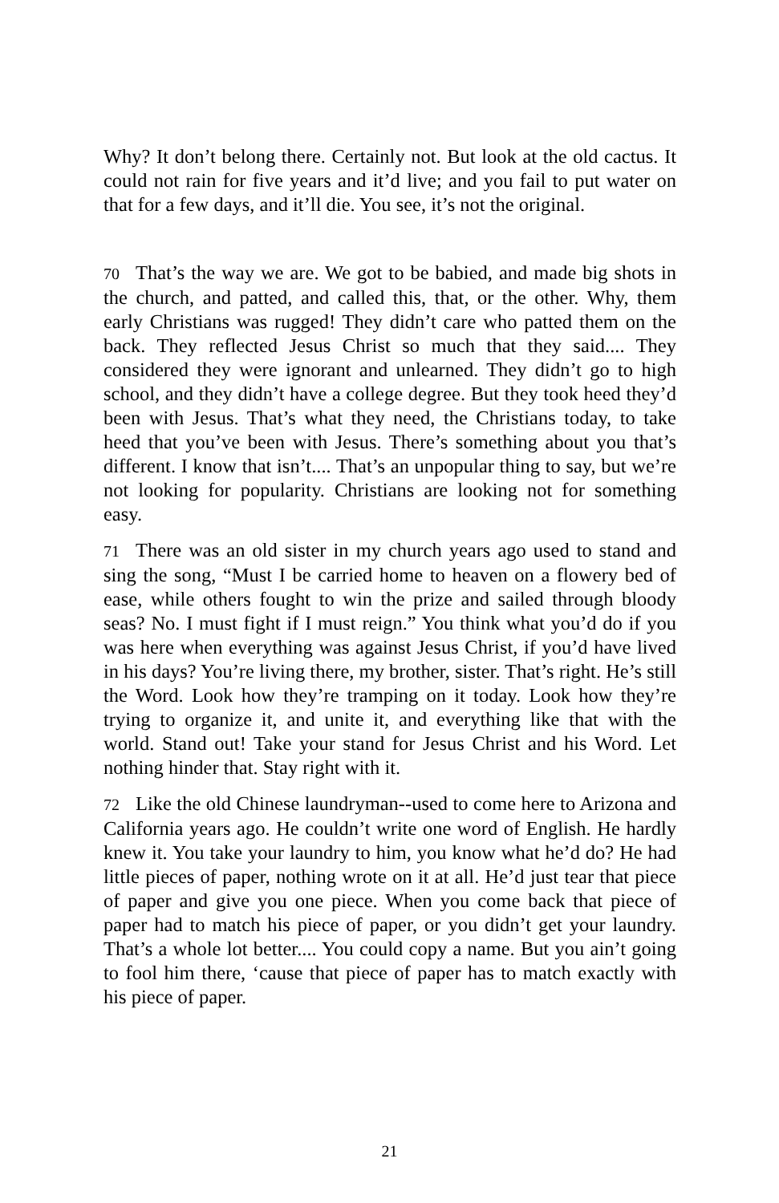Why? It don’t belong there. Certainly not. But look at the old cactus. It could not rain for five years and it’d live; and you fail to put water on that for a few days, and it’ll die. You see, it’s not the original.
70 That’s the way we are. We got to be babied, and made big shots in the church, and patted, and called this, that, or the other. Why, them early Christians was rugged! They didn’t care who patted them on the back. They reflected Jesus Christ so much that they said.... They considered they were ignorant and unlearned. They didn’t go to high school, and they didn’t have a college degree. But they took heed they’d been with Jesus. That’s what they need, the Christians today, to take heed that you’ve been with Jesus. There’s something about you that’s different. I know that isn’t.... That’s an unpopular thing to say, but we’re not looking for popularity. Christians are looking not for something easy.
71 There was an old sister in my church years ago used to stand and sing the song, “Must I be carried home to heaven on a flowery bed of ease, while others fought to win the prize and sailed through bloody seas? No. I must fight if I must reign.” You think what you’d do if you was here when everything was against Jesus Christ, if you’d have lived in his days? You’re living there, my brother, sister. That’s right. He’s still the Word. Look how they’re tramping on it today. Look how they’re trying to organize it, and unite it, and everything like that with the world. Stand out! Take your stand for Jesus Christ and his Word. Let nothing hinder that. Stay right with it.
72 Like the old Chinese laundryman--used to come here to Arizona and California years ago. He couldn’t write one word of English. He hardly knew it. You take your laundry to him, you know what he’d do? He had little pieces of paper, nothing wrote on it at all. He’d just tear that piece of paper and give you one piece. When you come back that piece of paper had to match his piece of paper, or you didn’t get your laundry. That’s a whole lot better.... You could copy a name. But you ain’t going to fool him there, ‘cause that piece of paper has to match exactly with his piece of paper.
21